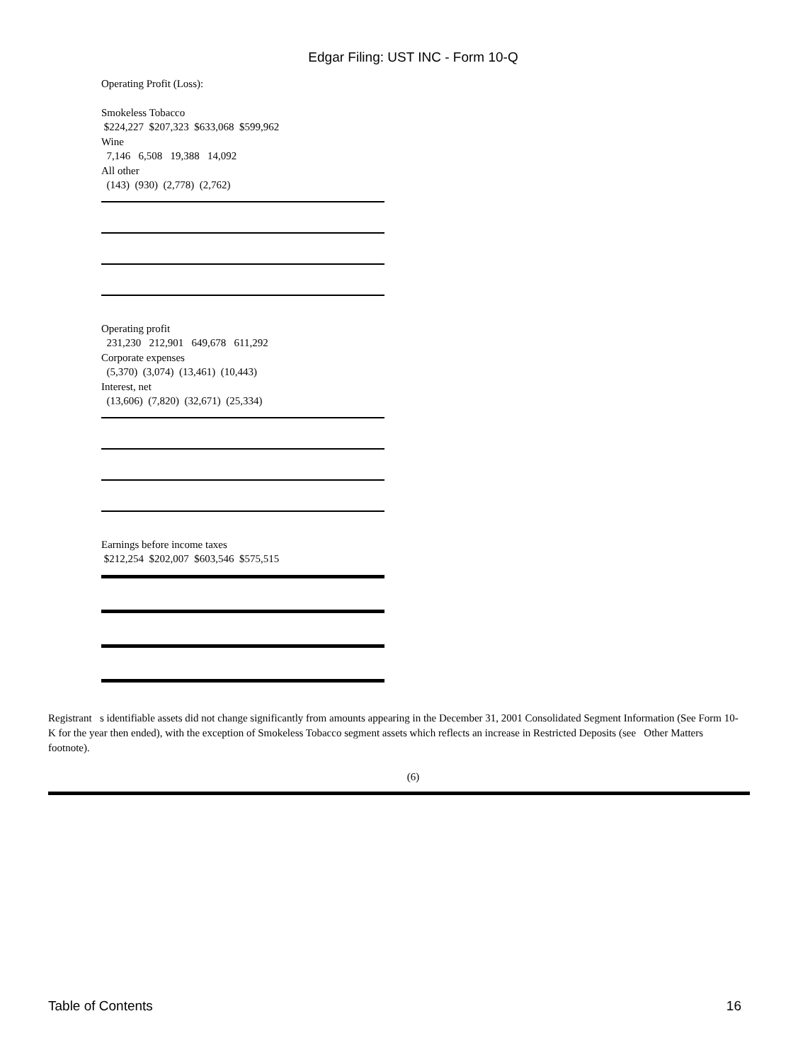Edgar Filing: UST INC - Form 10-Q
Operating Profit (Loss):
Smokeless Tobacco
$224,227 $207,323 $633,068 $599,962
Wine
7,146 6,508 19,388 14,092
All other
(143) (930) (2,778) (2,762)
Operating profit
231,230 212,901 649,678 611,292
Corporate expenses
(5,370) (3,074) (13,461) (10,443)
Interest, net
(13,606) (7,820) (32,671) (25,334)
Earnings before income taxes
$212,254 $202,007 $603,546 $575,515
Registrant s identifiable assets did not change significantly from amounts appearing in the December 31, 2001 Consolidated Segment Information (See Form 10-K for the year then ended), with the exception of Smokeless Tobacco segment assets which reflects an increase in Restricted Deposits (see Other Matters footnote).
(6)
Table of Contents 16